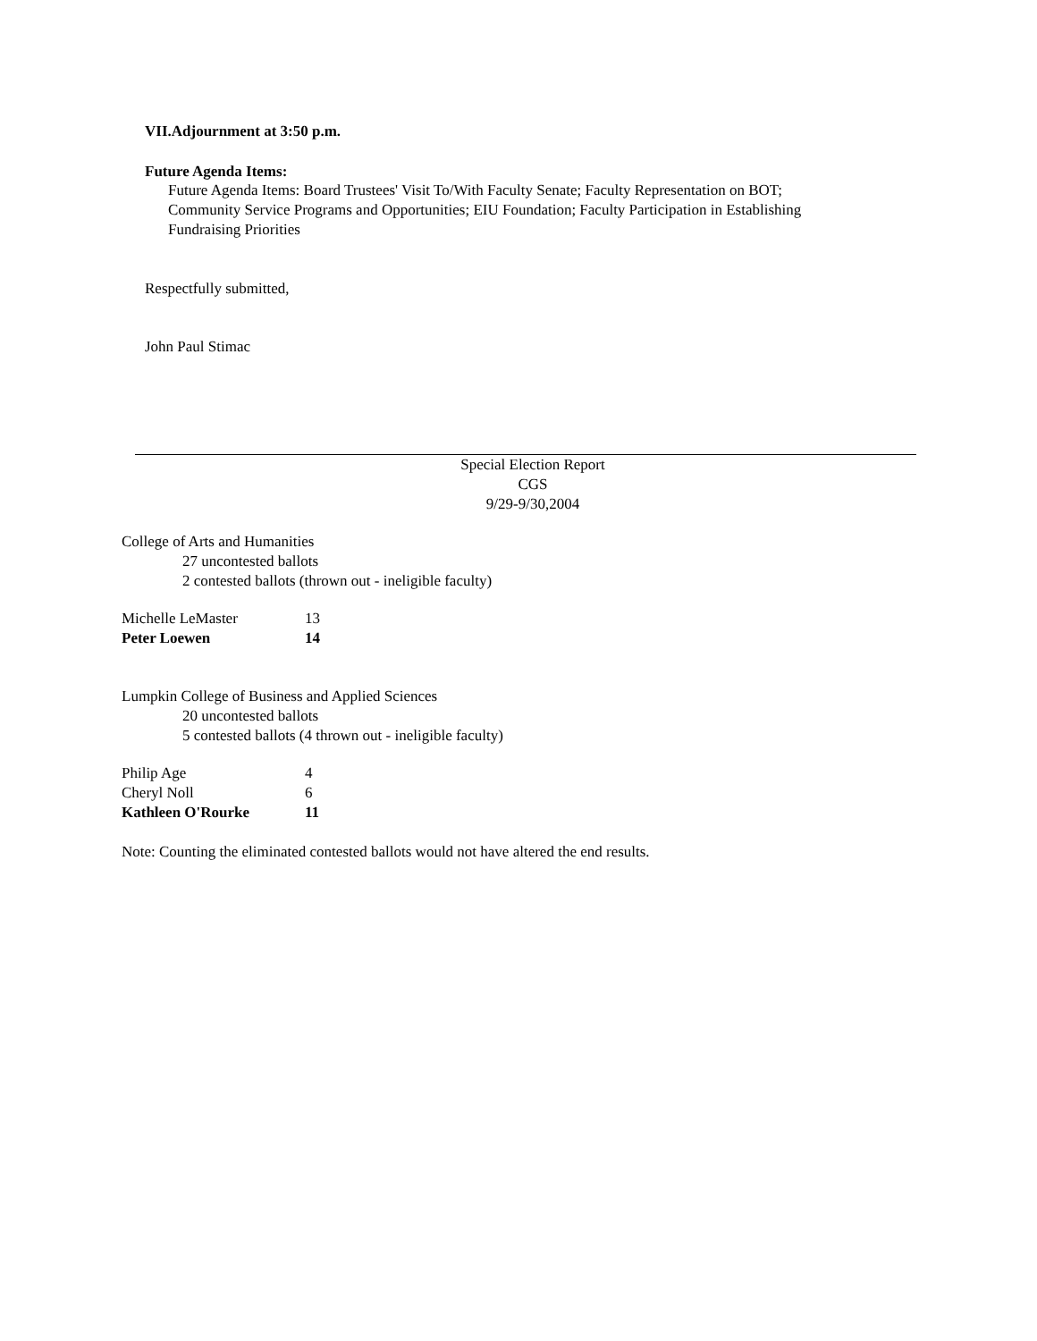VII.Adjournment at 3:50 p.m.
Future Agenda Items:
Future Agenda Items: Board Trustees' Visit To/With Faculty Senate; Faculty Representation on BOT; Community Service Programs and Opportunities; EIU Foundation; Faculty Participation in Establishing Fundraising Priorities
Respectfully submitted,
John Paul Stimac
Special Election Report
CGS
9/29-9/30,2004
College of Arts and Humanities
27 uncontested ballots
2 contested ballots (thrown out - ineligible faculty)
| Michelle LeMaster | 13 |
| Peter Loewen | 14 |
Lumpkin College of Business and Applied Sciences
20 uncontested ballots
5 contested ballots (4 thrown out - ineligible faculty)
| Philip Age | 4 |
| Cheryl Noll | 6 |
| Kathleen O'Rourke | 11 |
Note: Counting the eliminated contested ballots would not have altered the end results.